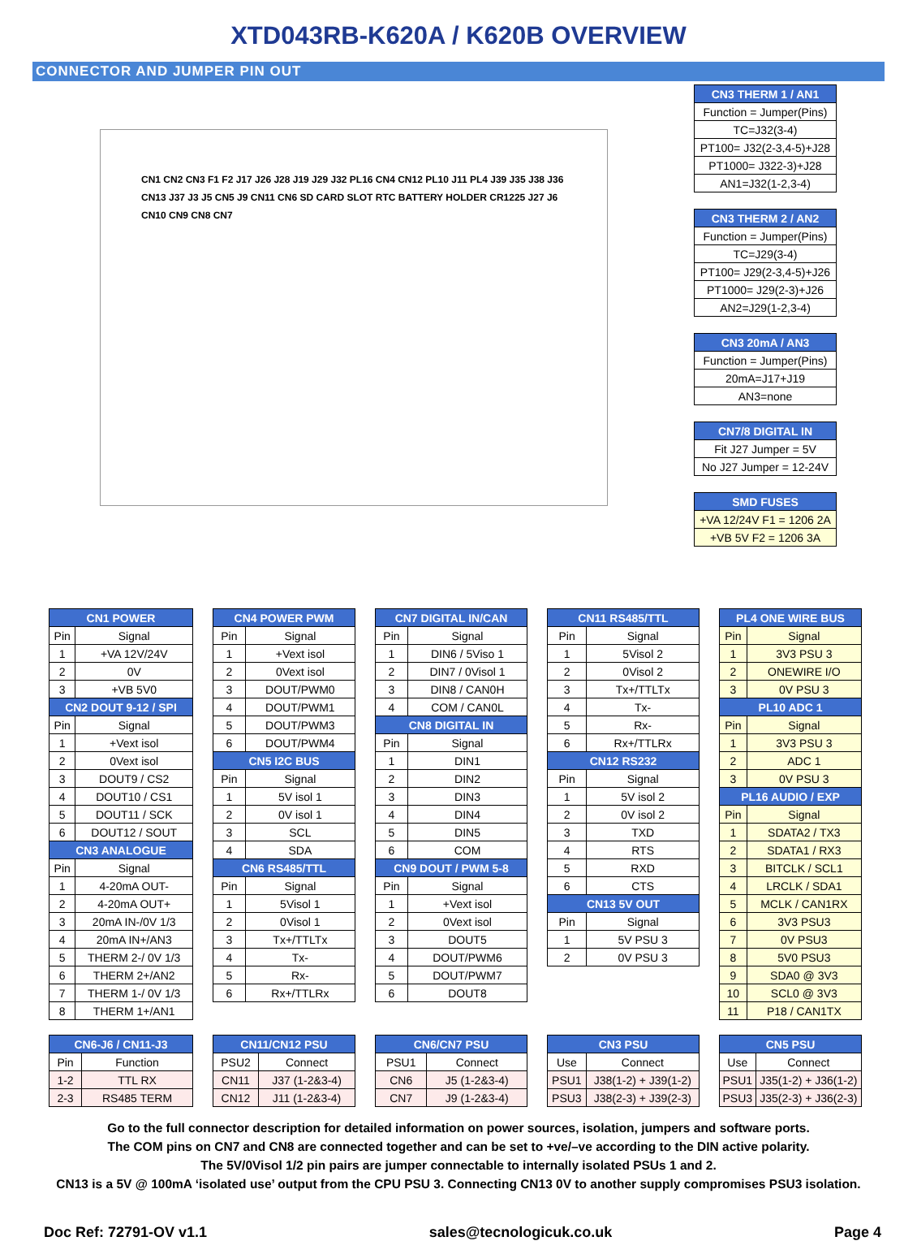XTD043RB-K620A / K620B OVERVIEW
CONNECTOR AND JUMPER PIN OUT
CN1 CN2 CN3 F1 F2 J17 J26 J28 J19 J29 J32 PL16 CN4 CN12 PL10 J11 PL4 J39 J35 J38 J36 CN13 J37 J3 J5 CN5 J9 CN11 CN6 SD CARD SLOT RTC BATTERY HOLDER CR1225 J27 J6 CN10 CN9 CN8 CN7
| CN3 THERM 1 / AN1 |
| --- |
| Function = Jumper(Pins) |
| TC=J32(3-4) |
| PT100= J32(2-3,4-5)+J28 |
| PT1000= J322-3)+J28 |
| AN1=J32(1-2,3-4) |
| CN3 THERM 2 / AN2 |
| --- |
| Function = Jumper(Pins) |
| TC=J29(3-4) |
| PT100= J29(2-3,4-5)+J26 |
| PT1000= J29(2-3)+J26 |
| AN2=J29(1-2,3-4) |
| CN3 20mA / AN3 |
| --- |
| Function = Jumper(Pins) |
| 20mA=J17+J19 |
| AN3=none |
| CN7/8 DIGITAL IN |
| --- |
| Fit J27 Jumper = 5V |
| No J27 Jumper = 12-24V |
| SMD FUSES |
| --- |
| +VA 12/24V F1 = 1206 2A |
| +VB 5V F2 = 1206 3A |
| CN1 POWER | |
| --- | --- |
| Pin | Signal |
| 1 | +VA 12V/24V |
| 2 | 0V |
| 3 | +VB 5V0 |
| CN2 DOUT 9-12 / SPI | |
| Pin | Signal |
| 1 | +Vext isol |
| 2 | 0Vext isol |
| 3 | DOUT9 / CS2 |
| 4 | DOUT10 / CS1 |
| 5 | DOUT11 / SCK |
| 6 | DOUT12 / SOUT |
| CN3 ANALOGUE | |
| Pin | Signal |
| 1 | 4-20mA OUT- |
| 2 | 4-20mA OUT+ |
| 3 | 20mA IN-/0V 1/3 |
| 4 | 20mA IN+/AN3 |
| 5 | THERM 2-/ 0V 1/3 |
| 6 | THERM 2+/AN2 |
| 7 | THERM 1-/ 0V 1/3 |
| 8 | THERM 1+/AN1 |
| CN4 POWER PWM | |
| --- | --- |
| Pin | Signal |
| 1 | +Vext isol |
| 2 | 0Vext isol |
| 3 | DOUT/PWM0 |
| 4 | DOUT/PWM1 |
| 5 | DOUT/PWM3 |
| 6 | DOUT/PWM4 |
| CN5 I2C BUS | |
| Pin | Signal |
| 1 | 5V isol 1 |
| 2 | 0V isol 1 |
| 3 | SCL |
| 4 | SDA |
| CN6 RS485/TTL | |
| Pin | Signal |
| 1 | 5Visol 1 |
| 2 | 0Visol 1 |
| 3 | Tx+/TTLTx |
| 4 | Tx- |
| 5 | Rx- |
| 6 | Rx+/TTLRx |
| CN7 DIGITAL IN/CAN | |
| --- | --- |
| Pin | Signal |
| 1 | DIN6 / 5Viso 1 |
| 2 | DIN7 / 0Visol 1 |
| 3 | DIN8 / CAN0H |
| 4 | COM / CAN0L |
| CN8 DIGITAL IN | |
| Pin | Signal |
| 1 | DIN1 |
| 2 | DIN2 |
| 3 | DIN3 |
| 4 | DIN4 |
| 5 | DIN5 |
| 6 | COM |
| CN9 DOUT / PWM 5-8 | |
| Pin | Signal |
| 1 | +Vext isol |
| 2 | 0Vext isol |
| 3 | DOUT5 |
| 4 | DOUT/PWM6 |
| 5 | DOUT/PWM7 |
| 6 | DOUT8 |
| CN11 RS485/TTL | |
| --- | --- |
| Pin | Signal |
| 1 | 5Visol 2 |
| 2 | 0Visol 2 |
| 3 | Tx+/TTLTx |
| 4 | Tx- |
| 5 | Rx- |
| 6 | Rx+/TTLRx |
| CN12 RS232 | |
| Pin | Signal |
| 1 | 5V isol 2 |
| 2 | 0V isol 2 |
| 3 | TXD |
| 4 | RTS |
| 5 | RXD |
| 6 | CTS |
| CN13 5V OUT | |
| Pin | Signal |
| 1 | 5V PSU 3 |
| 2 | 0V PSU 3 |
| PL4 ONE WIRE BUS | |
| --- | --- |
| Pin | Signal |
| 1 | 3V3 PSU 3 |
| 2 | ONEWIRE I/O |
| 3 | 0V PSU 3 |
| PL10 ADC 1 | |
| Pin | Signal |
| 1 | 3V3 PSU 3 |
| 2 | ADC 1 |
| 3 | 0V PSU 3 |
| PL16 AUDIO / EXP | |
| Pin | Signal |
| 1 | SDATA2 / TX3 |
| 2 | SDATA1 / RX3 |
| 3 | BITCLK / SCL1 |
| 4 | LRCLK / SDA1 |
| 5 | MCLK / CAN1RX |
| 6 | 3V3 PSU3 |
| 7 | 0V PSU3 |
| 8 | 5V0 PSU3 |
| 9 | SDA0 @ 3V3 |
| 10 | SCL0 @ 3V3 |
| 11 | P18 / CAN1TX |
| CN6-J6 / CN11-J3 | |
| --- | --- |
| Pin | Function |
| 1-2 | TTL RX |
| 2-3 | RS485 TERM |
| CN11/CN12 PSU | |
| --- | --- |
| PSU2 | Connect |
| CN11 | J37 (1-2&3-4) |
| CN12 | J11 (1-2&3-4) |
| CN6/CN7 PSU | |
| --- | --- |
| PSU1 | Connect |
| CN6 | J5 (1-2&3-4) |
| CN7 | J9 (1-2&3-4) |
| CN3 PSU | |
| --- | --- |
| Use | Connect |
| PSU1 | J38(1-2) + J39(1-2) |
| PSU3 | J38(2-3) + J39(2-3) |
| CN5 PSU | |
| --- | --- |
| Use | Connect |
| PSU1 | J35(1-2) + J36(1-2) |
| PSU3 | J35(2-3) + J36(2-3) |
Go to the full connector description for detailed information on power sources, isolation, jumpers and software ports.
The COM pins on CN7 and CN8 are connected together and can be set to +ve/–ve according to the DIN active polarity.
The 5V/0Visol 1/2 pin pairs are jumper connectable to internally isolated PSUs 1 and 2.
CN13 is a 5V @ 100mA ‘isolated use’ output from the CPU PSU 3. Connecting CN13 0V to another supply compromises PSU3 isolation.
Doc Ref: 72791-OV v1.1 sales@tecnologicuk.co.uk Page 4